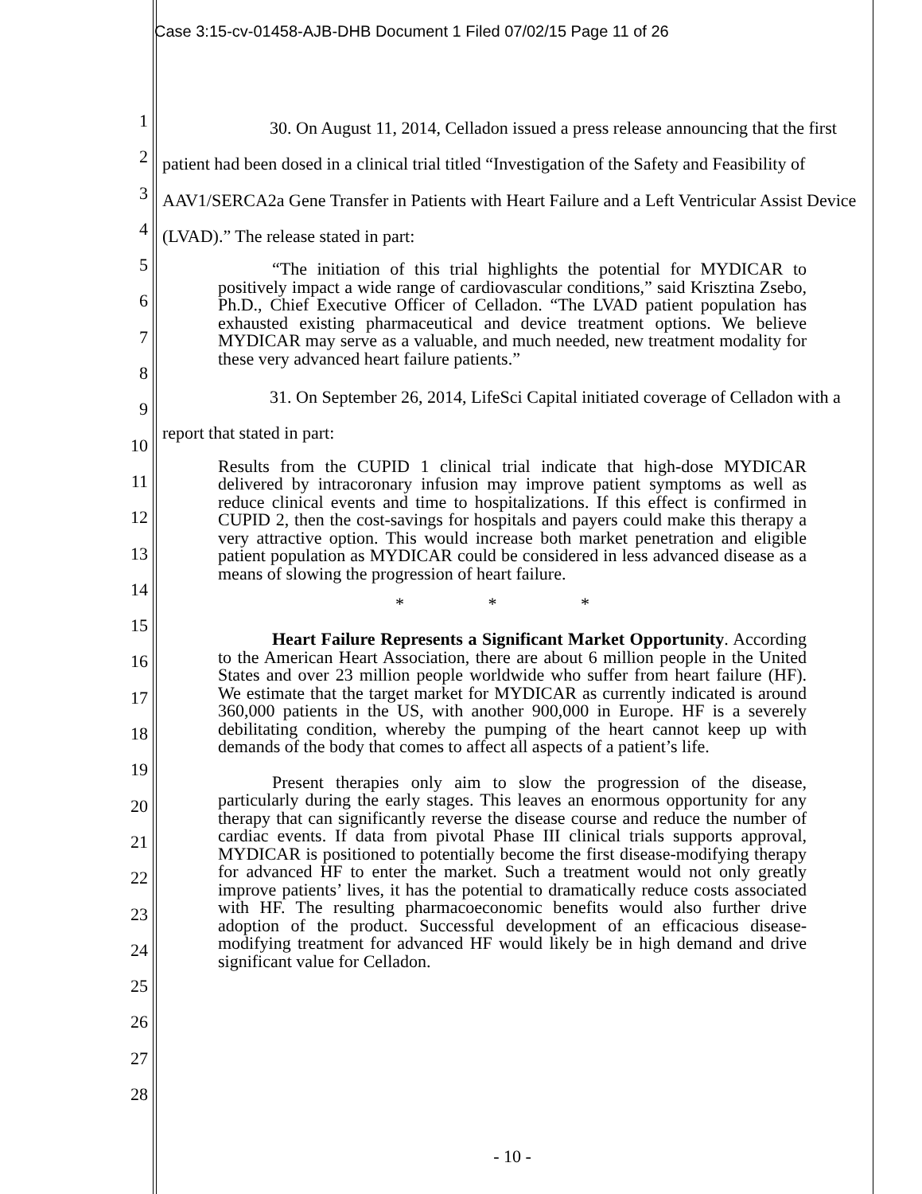Case 3:15-cv-01458-AJB-DHB Document 1 Filed 07/02/15 Page 11 of 26
1
2
3
4
5
6
7
8
9
10
11
12
13
14
15
16
17
18
19
20
21
22
23
24
25
26
27
28
30. On August 11, 2014, Celladon issued a press release announcing that the first patient had been dosed in a clinical trial titled “Investigation of the Safety and Feasibility of AAV1/SERCA2a Gene Transfer in Patients with Heart Failure and a Left Ventricular Assist Device (LVAD).” The release stated in part:
“The initiation of this trial highlights the potential for MYDICAR to positively impact a wide range of cardiovascular conditions,” said Krisztina Zsebo, Ph.D., Chief Executive Officer of Celladon. “The LVAD patient population has exhausted existing pharmaceutical and device treatment options. We believe MYDICAR may serve as a valuable, and much needed, new treatment modality for these very advanced heart failure patients.”
31. On September 26, 2014, LifeSci Capital initiated coverage of Celladon with a report that stated in part:
Results from the CUPID 1 clinical trial indicate that high-dose MYDICAR delivered by intracoronary infusion may improve patient symptoms as well as reduce clinical events and time to hospitalizations. If this effect is confirmed in CUPID 2, then the cost-savings for hospitals and payers could make this therapy a very attractive option. This would increase both market penetration and eligible patient population as MYDICAR could be considered in less advanced disease as a means of slowing the progression of heart failure.
* * *
Heart Failure Represents a Significant Market Opportunity. According to the American Heart Association, there are about 6 million people in the United States and over 23 million people worldwide who suffer from heart failure (HF). We estimate that the target market for MYDICAR as currently indicated is around 360,000 patients in the US, with another 900,000 in Europe. HF is a severely debilitating condition, whereby the pumping of the heart cannot keep up with demands of the body that comes to affect all aspects of a patient’s life.
Present therapies only aim to slow the progression of the disease, particularly during the early stages. This leaves an enormous opportunity for any therapy that can significantly reverse the disease course and reduce the number of cardiac events. If data from pivotal Phase III clinical trials supports approval, MYDICAR is positioned to potentially become the first disease-modifying therapy for advanced HF to enter the market. Such a treatment would not only greatly improve patients’ lives, it has the potential to dramatically reduce costs associated with HF. The resulting pharmacoeconomic benefits would also further drive adoption of the product. Successful development of an efficacious disease-modifying treatment for advanced HF would likely be in high demand and drive significant value for Celladon.
- 10 -